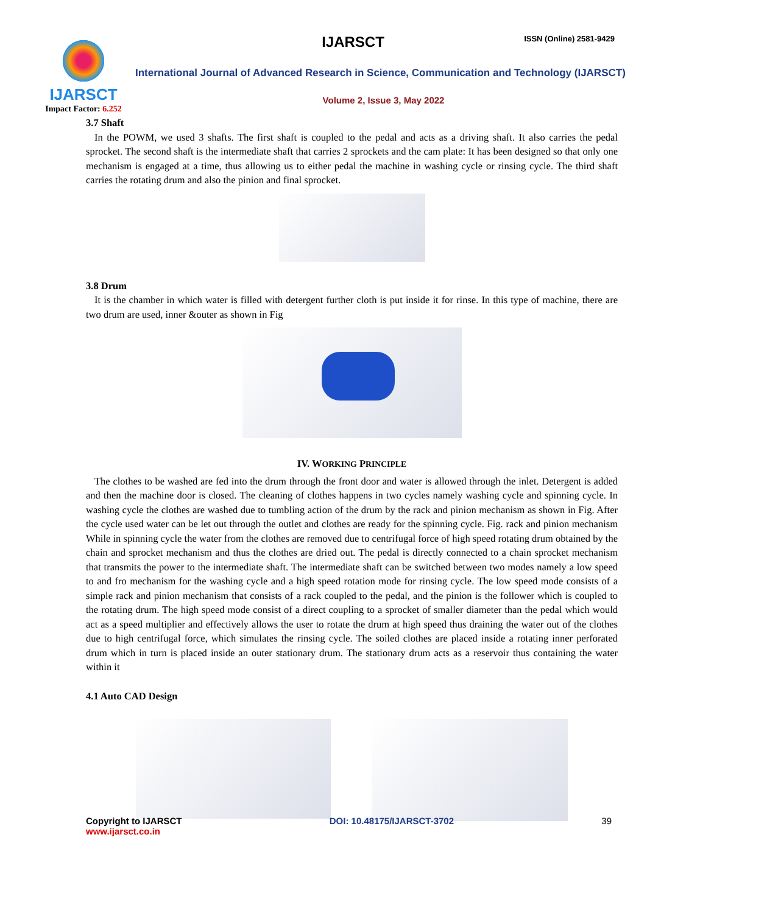IJARSCT
Impact Factor: 6.252
IJARSCT ISSN (Online) 2581-9429
International Journal of Advanced Research in Science, Communication and Technology (IJARSCT)
Volume 2, Issue 3, May 2022
3.7 Shaft
In the POWM, we used 3 shafts. The first shaft is coupled to the pedal and acts as a driving shaft. It also carries the pedal sprocket. The second shaft is the intermediate shaft that carries 2 sprockets and the cam plate: It has been designed so that only one mechanism is engaged at a time, thus allowing us to either pedal the machine in washing cycle or rinsing cycle. The third shaft carries the rotating drum and also the pinion and final sprocket.
3.8 Drum
It is the chamber in which water is filled with detergent further cloth is put inside it for rinse. In this type of machine, there are two drum are used, inner &outer as shown in Fig
IV. WORKING PRINCIPLE
The clothes to be washed are fed into the drum through the front door and water is allowed through the inlet. Detergent is added and then the machine door is closed. The cleaning of clothes happens in two cycles namely washing cycle and spinning cycle. In washing cycle the clothes are washed due to tumbling action of the drum by the rack and pinion mechanism as shown in Fig. After the cycle used water can be let out through the outlet and clothes are ready for the spinning cycle. Fig. rack and pinion mechanism While in spinning cycle the water from the clothes are removed due to centrifugal force of high speed rotating drum obtained by the chain and sprocket mechanism and thus the clothes are dried out. The pedal is directly connected to a chain sprocket mechanism that transmits the power to the intermediate shaft. The intermediate shaft can be switched between two modes namely a low speed to and fro mechanism for the washing cycle and a high speed rotation mode for rinsing cycle. The low speed mode consists of a simple rack and pinion mechanism that consists of a rack coupled to the pedal, and the pinion is the follower which is coupled to the rotating drum. The high speed mode consist of a direct coupling to a sprocket of smaller diameter than the pedal which would act as a speed multiplier and effectively allows the user to rotate the drum at high speed thus draining the water out of the clothes due to high centrifugal force, which simulates the rinsing cycle. The soiled clothes are placed inside a rotating inner perforated drum which in turn is placed inside an outer stationary drum. The stationary drum acts as a reservoir thus containing the water within it
4.1 Auto CAD Design
Copyright to IJARSCT
www.ijarsct.co.in
DOI: 10.48175/IJARSCT-3702 39